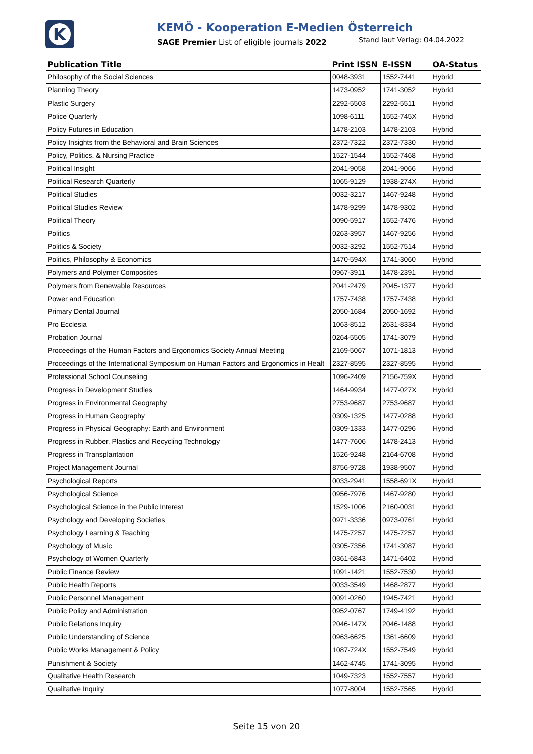K
KEMÖ - Kooperation E-Medien Österreich
SAGE Premier List of eligible journals 2022 Stand laut Verlag: 04.04.2022
| Publication Title | Print ISSN | E-ISSN | OA-Status |
| --- | --- | --- | --- |
| Philosophy of the Social Sciences | 0048-3931 | 1552-7441 | Hybrid |
| Planning Theory | 1473-0952 | 1741-3052 | Hybrid |
| Plastic Surgery | 2292-5503 | 2292-5511 | Hybrid |
| Police Quarterly | 1098-6111 | 1552-745X | Hybrid |
| Policy Futures in Education | 1478-2103 | 1478-2103 | Hybrid |
| Policy Insights from the Behavioral and Brain Sciences | 2372-7322 | 2372-7330 | Hybrid |
| Policy, Politics, & Nursing Practice | 1527-1544 | 1552-7468 | Hybrid |
| Political Insight | 2041-9058 | 2041-9066 | Hybrid |
| Political Research Quarterly | 1065-9129 | 1938-274X | Hybrid |
| Political Studies | 0032-3217 | 1467-9248 | Hybrid |
| Political Studies Review | 1478-9299 | 1478-9302 | Hybrid |
| Political Theory | 0090-5917 | 1552-7476 | Hybrid |
| Politics | 0263-3957 | 1467-9256 | Hybrid |
| Politics & Society | 0032-3292 | 1552-7514 | Hybrid |
| Politics, Philosophy & Economics | 1470-594X | 1741-3060 | Hybrid |
| Polymers and Polymer Composites | 0967-3911 | 1478-2391 | Hybrid |
| Polymers from Renewable Resources | 2041-2479 | 2045-1377 | Hybrid |
| Power and Education | 1757-7438 | 1757-7438 | Hybrid |
| Primary Dental Journal | 2050-1684 | 2050-1692 | Hybrid |
| Pro Ecclesia | 1063-8512 | 2631-8334 | Hybrid |
| Probation Journal | 0264-5505 | 1741-3079 | Hybrid |
| Proceedings of the Human Factors and Ergonomics Society Annual Meeting | 2169-5067 | 1071-1813 | Hybrid |
| Proceedings of the International Symposium on Human Factors and Ergonomics in Healt | 2327-8595 | 2327-8595 | Hybrid |
| Professional School Counseling | 1096-2409 | 2156-759X | Hybrid |
| Progress in Development Studies | 1464-9934 | 1477-027X | Hybrid |
| Progress in Environmental Geography | 2753-9687 | 2753-9687 | Hybrid |
| Progress in Human Geography | 0309-1325 | 1477-0288 | Hybrid |
| Progress in Physical Geography: Earth and Environment | 0309-1333 | 1477-0296 | Hybrid |
| Progress in Rubber, Plastics and Recycling Technology | 1477-7606 | 1478-2413 | Hybrid |
| Progress in Transplantation | 1526-9248 | 2164-6708 | Hybrid |
| Project Management Journal | 8756-9728 | 1938-9507 | Hybrid |
| Psychological Reports | 0033-2941 | 1558-691X | Hybrid |
| Psychological Science | 0956-7976 | 1467-9280 | Hybrid |
| Psychological Science in the Public Interest | 1529-1006 | 2160-0031 | Hybrid |
| Psychology and Developing Societies | 0971-3336 | 0973-0761 | Hybrid |
| Psychology Learning & Teaching | 1475-7257 | 1475-7257 | Hybrid |
| Psychology of Music | 0305-7356 | 1741-3087 | Hybrid |
| Psychology of Women Quarterly | 0361-6843 | 1471-6402 | Hybrid |
| Public Finance Review | 1091-1421 | 1552-7530 | Hybrid |
| Public Health Reports | 0033-3549 | 1468-2877 | Hybrid |
| Public Personnel Management | 0091-0260 | 1945-7421 | Hybrid |
| Public Policy and Administration | 0952-0767 | 1749-4192 | Hybrid |
| Public Relations Inquiry | 2046-147X | 2046-1488 | Hybrid |
| Public Understanding of Science | 0963-6625 | 1361-6609 | Hybrid |
| Public Works Management & Policy | 1087-724X | 1552-7549 | Hybrid |
| Punishment & Society | 1462-4745 | 1741-3095 | Hybrid |
| Qualitative Health Research | 1049-7323 | 1552-7557 | Hybrid |
| Qualitative Inquiry | 1077-8004 | 1552-7565 | Hybrid |
Seite 15 von 20